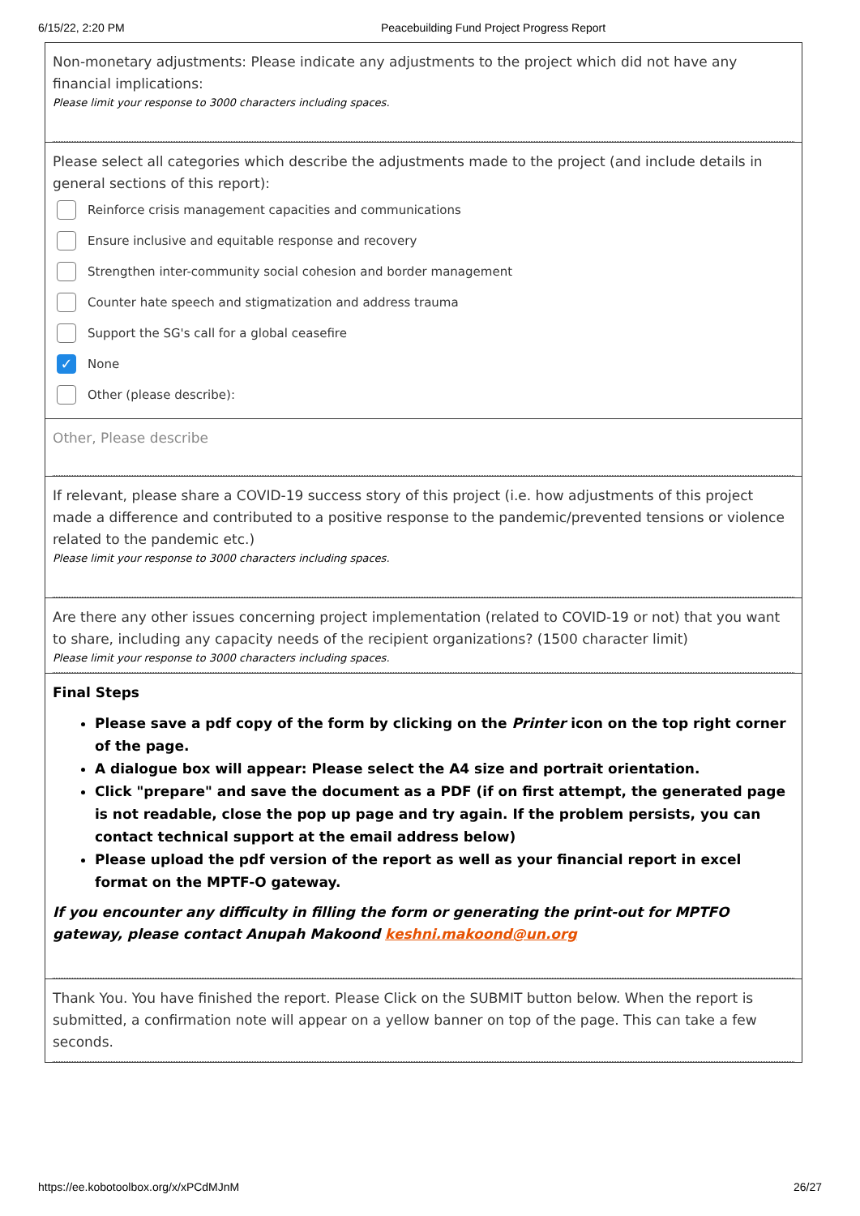6/15/22, 2:20 PM Peacebuilding Fund Project Progress Report
Non-monetary adjustments: Please indicate any adjustments to the project which did not have any financial implications:
Please limit your response to 3000 characters including spaces.
Please select all categories which describe the adjustments made to the project (and include details in general sections of this report):
Reinforce crisis management capacities and communications
Ensure inclusive and equitable response and recovery
Strengthen inter-community social cohesion and border management
Counter hate speech and stigmatization and address trauma
Support the SG's call for a global ceasefire
✓
None
Other (please describe):
Other, Please describe
If relevant, please share a COVID-19 success story of this project (i.e. how adjustments of this project made a difference and contributed to a positive response to the pandemic/prevented tensions or violence related to the pandemic etc.)
Please limit your response to 3000 characters including spaces.
Are there any other issues concerning project implementation (related to COVID-19 or not) that you want to share, including any capacity needs of the recipient organizations? (1500 character limit)
Please limit your response to 3000 characters including spaces.
Final Steps
Please save a pdf copy of the form by clicking on the Printer icon on the top right corner of the page.
A dialogue box will appear: Please select the A4 size and portrait orientation.
Click "prepare" and save the document as a PDF (if on first attempt, the generated page is not readable, close the pop up page and try again. If the problem persists, you can contact technical support at the email address below)
Please upload the pdf version of the report as well as your financial report in excel format on the MPTF-O gateway.
If you encounter any difficulty in filling the form or generating the print-out for MPTFO gateway, please contact Anupah Makoond keshni.makoond@un.org
Thank You. You have finished the report. Please Click on the SUBMIT button below. When the report is submitted, a confirmation note will appear on a yellow banner on top of the page. This can take a few seconds.
https://ee.kobotoolbox.org/x/xPCdMJnM 26/27